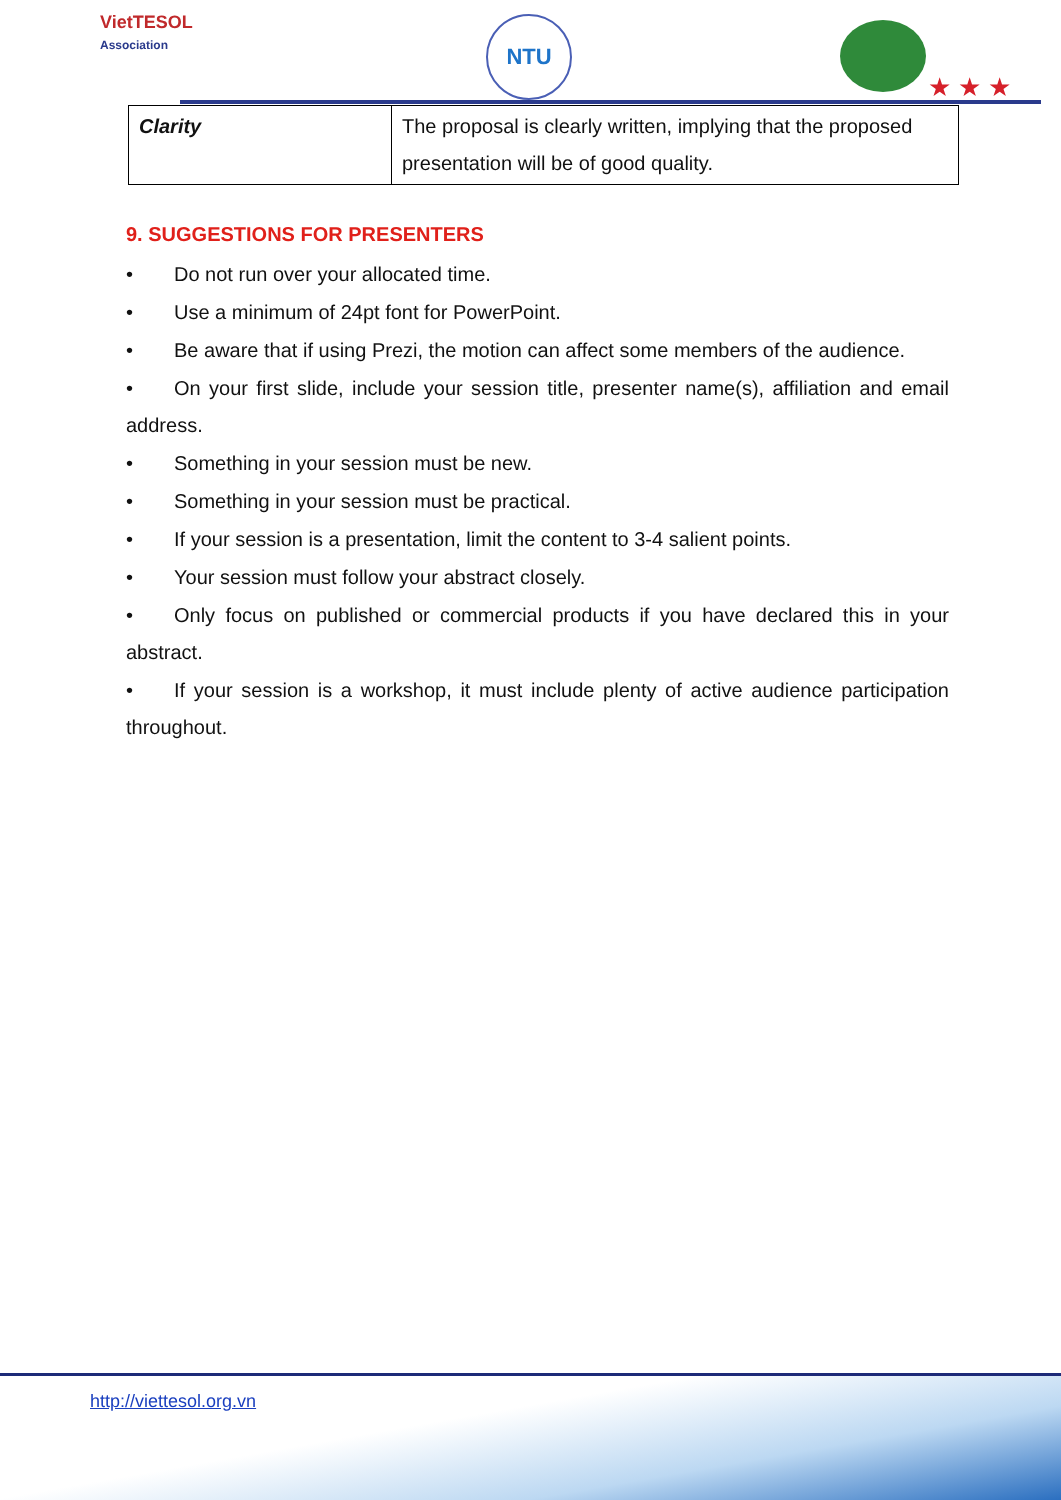VietTESOL
Association
NTU
★ ★ ★
| Clarity | The proposal is clearly written, implying that the proposed presentation will be of good quality. |
9. SUGGESTIONS FOR PRESENTERS
• Do not run over your allocated time.
• Use a minimum of 24pt font for PowerPoint.
• Be aware that if using Prezi, the motion can affect some members of the audience.
• On your first slide, include your session title, presenter name(s), affiliation and email address.
• Something in your session must be new.
• Something in your session must be practical.
• If your session is a presentation, limit the content to 3-4 salient points.
• Your session must follow your abstract closely.
• Only focus on published or commercial products if you have declared this in your abstract.
• If your session is a workshop, it must include plenty of active audience participation throughout.
http://viettesol.org.vn